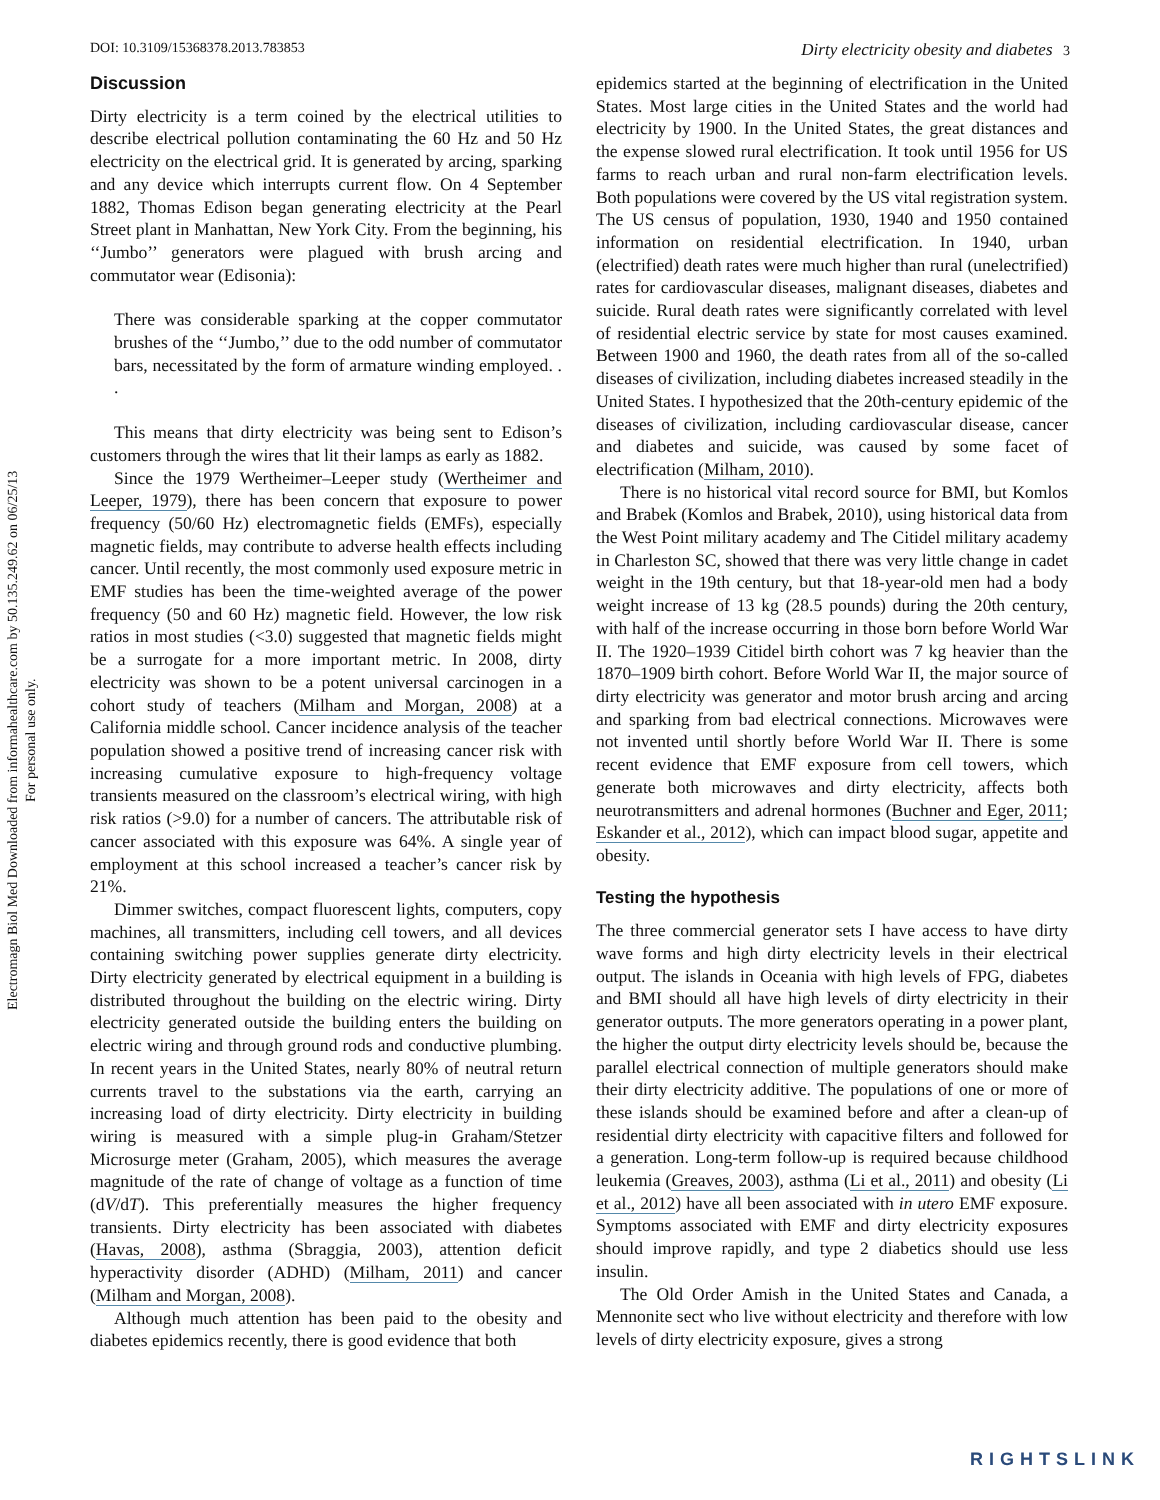DOI: 10.3109/15368378.2013.783853 Dirty electricity obesity and diabetes 3
Electromagn Biol Med Downloaded from informahealthcare.com by 50.135.249.62 on 06/25/13
For personal use only.
Discussion
Dirty electricity is a term coined by the electrical utilities to describe electrical pollution contaminating the 60 Hz and 50 Hz electricity on the electrical grid. It is generated by arcing, sparking and any device which interrupts current flow. On 4 September 1882, Thomas Edison began generating electricity at the Pearl Street plant in Manhattan, New York City. From the beginning, his ‘‘Jumbo’’ generators were plagued with brush arcing and commutator wear (Edisonia):
There was considerable sparking at the copper commutator brushes of the ‘‘Jumbo,’’ due to the odd number of commutator bars, necessitated by the form of armature winding employed. . .
This means that dirty electricity was being sent to Edison’s customers through the wires that lit their lamps as early as 1882.
Since the 1979 Wertheimer–Leeper study (Wertheimer and Leeper, 1979), there has been concern that exposure to power frequency (50/60 Hz) electromagnetic fields (EMFs), especially magnetic fields, may contribute to adverse health effects including cancer. Until recently, the most commonly used exposure metric in EMF studies has been the time-weighted average of the power frequency (50 and 60 Hz) magnetic field. However, the low risk ratios in most studies (<3.0) suggested that magnetic fields might be a surrogate for a more important metric. In 2008, dirty electricity was shown to be a potent universal carcinogen in a cohort study of teachers (Milham and Morgan, 2008) at a California middle school. Cancer incidence analysis of the teacher population showed a positive trend of increasing cancer risk with increasing cumulative exposure to high-frequency voltage transients measured on the classroom’s electrical wiring, with high risk ratios (>9.0) for a number of cancers. The attributable risk of cancer associated with this exposure was 64%. A single year of employment at this school increased a teacher’s cancer risk by 21%.
Dimmer switches, compact fluorescent lights, computers, copy machines, all transmitters, including cell towers, and all devices containing switching power supplies generate dirty electricity. Dirty electricity generated by electrical equipment in a building is distributed throughout the building on the electric wiring. Dirty electricity generated outside the building enters the building on electric wiring and through ground rods and conductive plumbing. In recent years in the United States, nearly 80% of neutral return currents travel to the substations via the earth, carrying an increasing load of dirty electricity. Dirty electricity in building wiring is measured with a simple plug-in Graham/Stetzer Microsurge meter (Graham, 2005), which measures the average magnitude of the rate of change of voltage as a function of time (dV/dT). This preferentially measures the higher frequency transients. Dirty electricity has been associated with diabetes (Havas, 2008), asthma (Sbraggia, 2003), attention deficit hyperactivity disorder (ADHD) (Milham, 2011) and cancer (Milham and Morgan, 2008).
Although much attention has been paid to the obesity and diabetes epidemics recently, there is good evidence that both
epidemics started at the beginning of electrification in the United States. Most large cities in the United States and the world had electricity by 1900. In the United States, the great distances and the expense slowed rural electrification. It took until 1956 for US farms to reach urban and rural non-farm electrification levels. Both populations were covered by the US vital registration system. The US census of population, 1930, 1940 and 1950 contained information on residential electrification. In 1940, urban (electrified) death rates were much higher than rural (unelectrified) rates for cardiovascular diseases, malignant diseases, diabetes and suicide. Rural death rates were significantly correlated with level of residential electric service by state for most causes examined. Between 1900 and 1960, the death rates from all of the so-called diseases of civilization, including diabetes increased steadily in the United States. I hypothesized that the 20th-century epidemic of the diseases of civilization, including cardiovascular disease, cancer and diabetes and suicide, was caused by some facet of electrification (Milham, 2010).
There is no historical vital record source for BMI, but Komlos and Brabek (Komlos and Brabek, 2010), using historical data from the West Point military academy and The Citidel military academy in Charleston SC, showed that there was very little change in cadet weight in the 19th century, but that 18-year-old men had a body weight increase of 13 kg (28.5 pounds) during the 20th century, with half of the increase occurring in those born before World War II. The 1920–1939 Citidel birth cohort was 7 kg heavier than the 1870–1909 birth cohort. Before World War II, the major source of dirty electricity was generator and motor brush arcing and arcing and sparking from bad electrical connections. Microwaves were not invented until shortly before World War II. There is some recent evidence that EMF exposure from cell towers, which generate both microwaves and dirty electricity, affects both neurotransmitters and adrenal hormones (Buchner and Eger, 2011; Eskander et al., 2012), which can impact blood sugar, appetite and obesity.
Testing the hypothesis
The three commercial generator sets I have access to have dirty wave forms and high dirty electricity levels in their electrical output. The islands in Oceania with high levels of FPG, diabetes and BMI should all have high levels of dirty electricity in their generator outputs. The more generators operating in a power plant, the higher the output dirty electricity levels should be, because the parallel electrical connection of multiple generators should make their dirty electricity additive. The populations of one or more of these islands should be examined before and after a clean-up of residential dirty electricity with capacitive filters and followed for a generation. Long-term follow-up is required because childhood leukemia (Greaves, 2003), asthma (Li et al., 2011) and obesity (Li et al., 2012) have all been associated with in utero EMF exposure. Symptoms associated with EMF and dirty electricity exposures should improve rapidly, and type 2 diabetics should use less insulin.
The Old Order Amish in the United States and Canada, a Mennonite sect who live without electricity and therefore with low levels of dirty electricity exposure, gives a strong
RIGHTSLINK